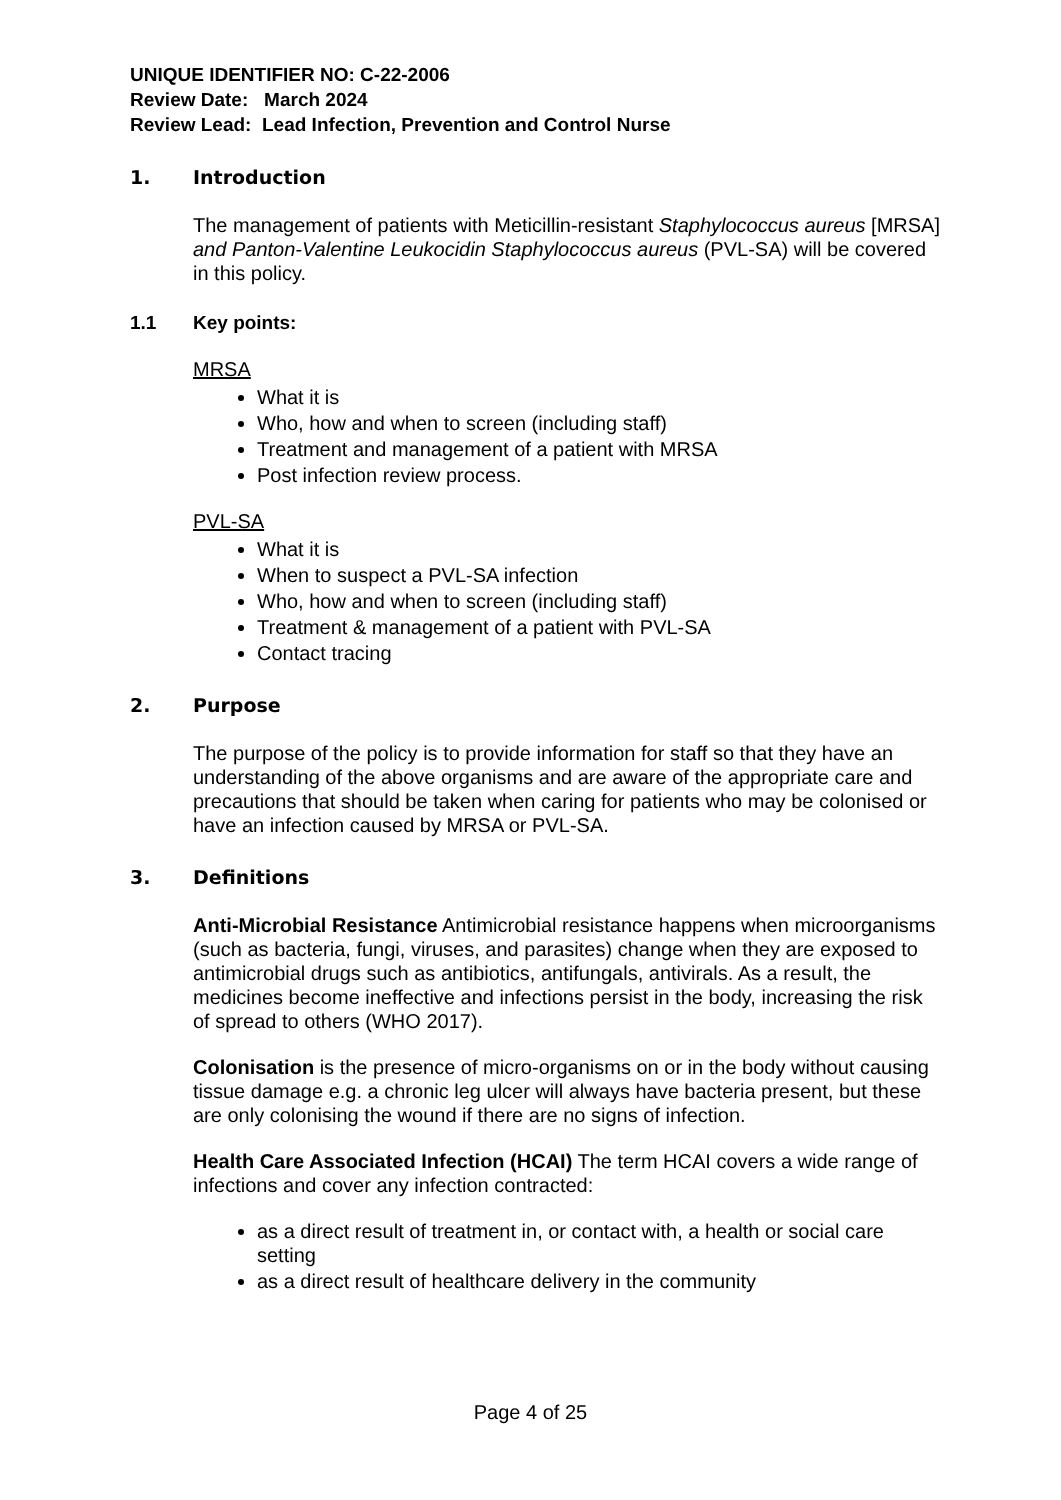UNIQUE IDENTIFIER NO: C-22-2006
Review Date: March 2024
Review Lead: Lead Infection, Prevention and Control Nurse
1. Introduction
The management of patients with Meticillin-resistant Staphylococcus aureus [MRSA] and Panton-Valentine Leukocidin Staphylococcus aureus (PVL-SA) will be covered in this policy.
1.1 Key points:
MRSA
What it is
Who, how and when to screen (including staff)
Treatment and management of a patient with MRSA
Post infection review process.
PVL-SA
What it is
When to suspect a PVL-SA infection
Who, how and when to screen (including staff)
Treatment & management of a patient with PVL-SA
Contact tracing
2. Purpose
The purpose of the policy is to provide information for staff so that they have an understanding of the above organisms and are aware of the appropriate care and precautions that should be taken when caring for patients who may be colonised or have an infection caused by MRSA or PVL-SA.
3. Definitions
Anti-Microbial Resistance Antimicrobial resistance happens when microorganisms (such as bacteria, fungi, viruses, and parasites) change when they are exposed to antimicrobial drugs such as antibiotics, antifungals, antivirals. As a result, the medicines become ineffective and infections persist in the body, increasing the risk of spread to others (WHO 2017).
Colonisation is the presence of micro-organisms on or in the body without causing tissue damage e.g. a chronic leg ulcer will always have bacteria present, but these are only colonising the wound if there are no signs of infection.
Health Care Associated Infection (HCAI) The term HCAI covers a wide range of infections and cover any infection contracted:
as a direct result of treatment in, or contact with, a health or social care setting
as a direct result of healthcare delivery in the community
Page 4 of 25